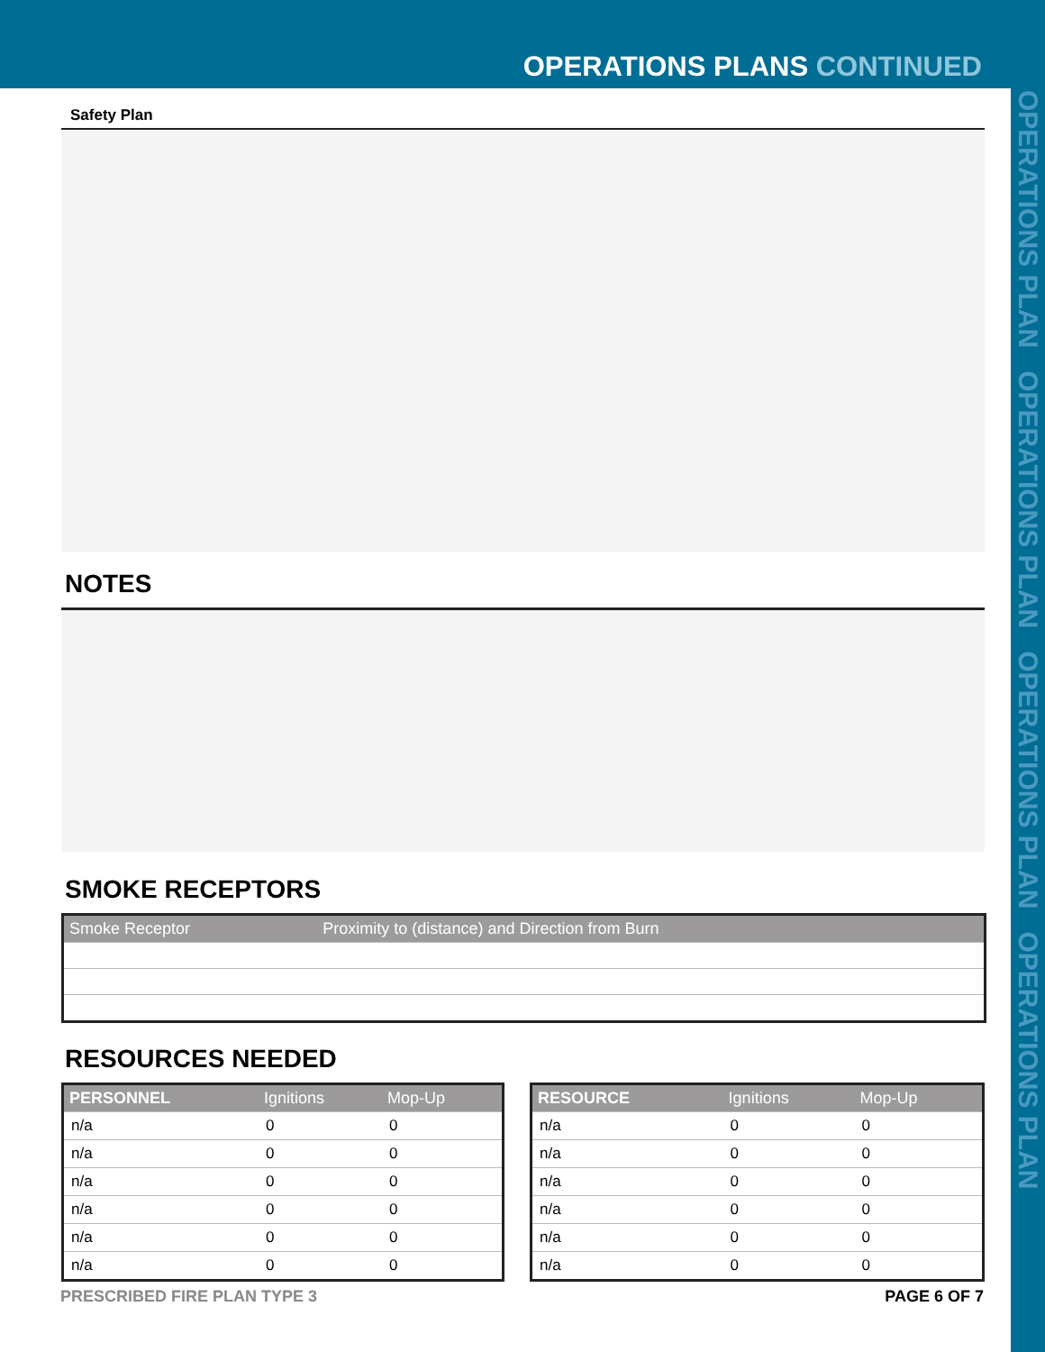OPERATIONS PLANS CONTINUED
OPERATIONS PLAN OPERATIONS PLAN OPERATIONS PLAN OPERATIONS PLAN
Safety Plan
NOTES
SMOKE RECEPTORS
| Smoke Receptor | Proximity to (distance) and Direction from Burn |
| --- | --- |
RESOURCES NEEDED
| PERSONNEL | Ignitions | Mop-Up |
| --- | --- | --- |
| n/a | 0 | 0 |
| n/a | 0 | 0 |
| n/a | 0 | 0 |
| n/a | 0 | 0 |
| n/a | 0 | 0 |
| n/a | 0 | 0 |
| RESOURCE | Ignitions | Mop-Up |
| --- | --- | --- |
| n/a | 0 | 0 |
| n/a | 0 | 0 |
| n/a | 0 | 0 |
| n/a | 0 | 0 |
| n/a | 0 | 0 |
| n/a | 0 | 0 |
PRESCRIBED FIRE PLAN TYPE 3 PAGE 6 OF 7